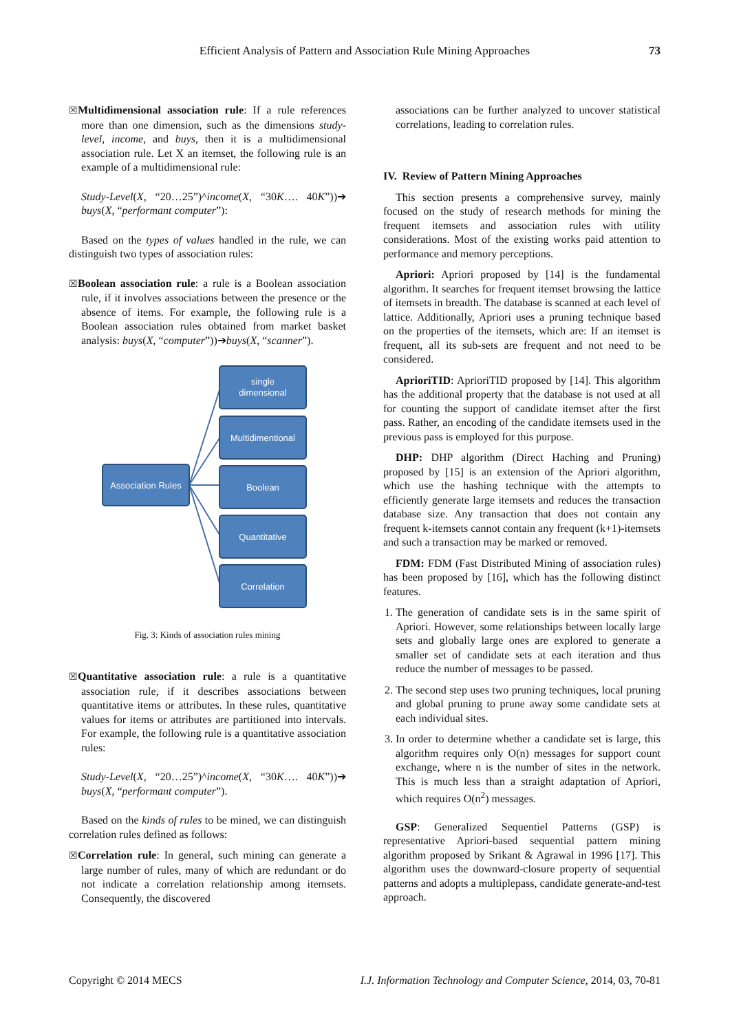Efficient Analysis of Pattern and Association Rule Mining Approaches 73
☒Multidimensional association rule: If a rule references more than one dimension, such as the dimensions study-level, income, and buys, then it is a multidimensional association rule. Let X an itemset, the following rule is an example of a multidimensional rule:
Study-Level(X, “20…25”)^income(X, “30K…. 40K”))➔ buys(X, “performant computer”):
Based on the types of values handled in the rule, we can distinguish two types of association rules:
☒Boolean association rule: a rule is a Boolean association rule, if it involves associations between the presence or the absence of items. For example, the following rule is a Boolean association rules obtained from market basket analysis: buys(X, “computer”))➔buys(X, “scanner”).
Association Rules
single
dimensional
Multidimentional
Boolean
Quantitative
Correlation
Fig. 3: Kinds of association rules mining
☒Quantitative association rule: a rule is a quantitative association rule, if it describes associations between quantitative items or attributes. In these rules, quantitative values for items or attributes are partitioned into intervals. For example, the following rule is a quantitative association rules:
Study-Level(X, “20…25”)^income(X, “30K…. 40K”))➔ buys(X, “performant computer”).
Based on the kinds of rules to be mined, we can distinguish correlation rules defined as follows:
☒Correlation rule: In general, such mining can generate a large number of rules, many of which are redundant or do not indicate a correlation relationship among itemsets. Consequently, the discovered
associations can be further analyzed to uncover statistical correlations, leading to correlation rules.
IV. Review of Pattern Mining Approaches
This section presents a comprehensive survey, mainly focused on the study of research methods for mining the frequent itemsets and association rules with utility considerations. Most of the existing works paid attention to performance and memory perceptions.
Apriori: Apriori proposed by [14] is the fundamental algorithm. It searches for frequent itemset browsing the lattice of itemsets in breadth. The database is scanned at each level of lattice. Additionally, Apriori uses a pruning technique based on the properties of the itemsets, which are: If an itemset is frequent, all its sub-sets are frequent and not need to be considered.
AprioriTID: AprioriTID proposed by [14]. This algorithm has the additional property that the database is not used at all for counting the support of candidate itemset after the first pass. Rather, an encoding of the candidate itemsets used in the previous pass is employed for this purpose.
DHP: DHP algorithm (Direct Haching and Pruning) proposed by [15] is an extension of the Apriori algorithm, which use the hashing technique with the attempts to efficiently generate large itemsets and reduces the transaction database size. Any transaction that does not contain any frequent k-itemsets cannot contain any frequent (k+1)-itemsets and such a transaction may be marked or removed.
FDM: FDM (Fast Distributed Mining of association rules) has been proposed by [16], which has the following distinct features.
1. The generation of candidate sets is in the same spirit of Apriori. However, some relationships between locally large sets and globally large ones are explored to generate a smaller set of candidate sets at each iteration and thus reduce the number of messages to be passed.
2. The second step uses two pruning techniques, local pruning and global pruning to prune away some candidate sets at each individual sites.
3. In order to determine whether a candidate set is large, this algorithm requires only O(n) messages for support count exchange, where n is the number of sites in the network. This is much less than a straight adaptation of Apriori, which requires O(n<sup>2</sup>) messages.
GSP: Generalized Sequentiel Patterns (GSP) is representative Apriori-based sequential pattern mining algorithm proposed by Srikant & Agrawal in 1996 [17]. This algorithm uses the downward-closure property of sequential patterns and adopts a multiplepass, candidate generate-and-test approach.
Copyright © 2014 MECS I.J. Information Technology and Computer Science, 2014, 03, 70-81